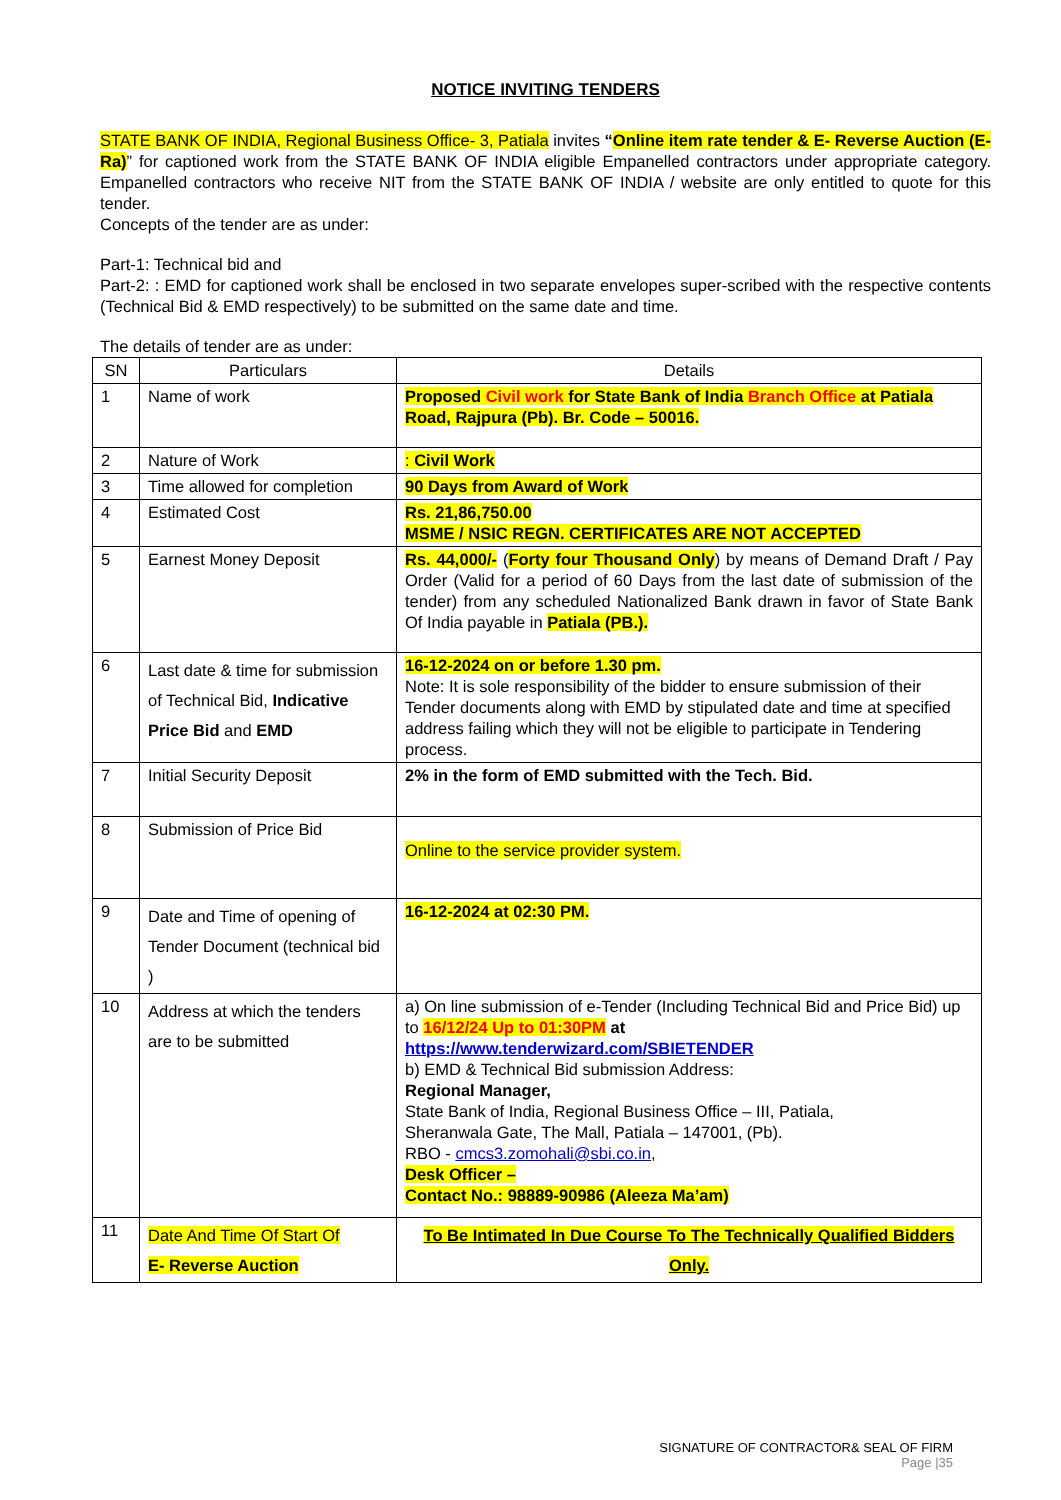NOTICE INVITING TENDERS
STATE BANK OF INDIA, Regional Business Office- 3, Patiala invites “Online item rate tender & E- Reverse Auction (E-Ra)” for captioned work from the STATE BANK OF INDIA eligible Empanelled contractors under appropriate category. Empanelled contractors who receive NIT from the STATE BANK OF INDIA / website are only entitled to quote for this tender.
Concepts of the tender are as under:
Part-1: Technical bid and
Part-2: : EMD for captioned work shall be enclosed in two separate envelopes super-scribed with the respective contents (Technical Bid & EMD respectively) to be submitted on the same date and time.
The details of tender are as under:
| SN | Particulars | Details |
| --- | --- | --- |
| 1 | Name of work | Proposed Civil work for State Bank of India Branch Office at Patiala Road, Rajpura (Pb). Br. Code – 50016. |
| 2 | Nature of Work | : Civil Work |
| 3 | Time allowed for completion | 90 Days from Award of Work |
| 4 | Estimated Cost | Rs. 21,86,750.00 MSME / NSIC REGN. CERTIFICATES ARE NOT ACCEPTED |
| 5 | Earnest Money Deposit | Rs. 44,000/- ( Forty four Thousand Only ) by means of Demand Draft / Pay Order (Valid for a period of 60 Days from the last date of submission of the tender) from any scheduled Nationalized Bank drawn in favor of State Bank Of India payable in Patiala (PB.). |
| 6 | Last date & time for submission of Technical Bid, Indicative Price Bid and EMD | 16-12-2024 on or before 1.30 pm. Note: It is sole responsibility of the bidder to ensure submission of their Tender documents along with EMD by stipulated date and time at specified address failing which they will not be eligible to participate in Tendering process. |
| 7 | Initial Security Deposit | 2% in the form of EMD submitted with the Tech. Bid. |
| 8 | Submission of Price Bid | Online to the service provider system. |
| 9 | Date and Time of opening of Tender Document (technical bid ) | 16-12-2024 at 02:30 PM. |
| 10 | Address at which the tenders are to be submitted | a) On line submission of e-Tender (Including Technical Bid and Price Bid) up to 16/12/24 Up to 01:30PM at https://www.tenderwizard.com/SBIETENDER b) EMD & Technical Bid submission Address: Regional Manager, State Bank of India, Regional Business Office – III, Patiala, Sheranwala Gate, The Mall, Patiala – 147001, (Pb). RBO - cmcs3.zomohali@sbi.co.in , Desk Officer – Contact No.: 98889-90986 (Aleeza Ma’am) |
| 11 | Date And Time Of Start Of E- Reverse Auction | To Be Intimated In Due Course To The Technically Qualified Bidders Only. |
SIGNATURE OF CONTRACTOR& SEAL OF FIRM
Page |35